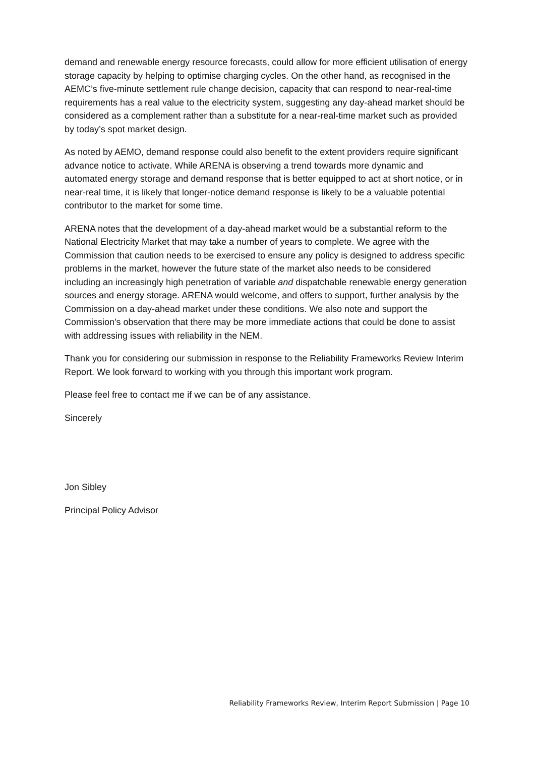demand and renewable energy resource forecasts, could allow for more efficient utilisation of energy storage capacity by helping to optimise charging cycles. On the other hand, as recognised in the AEMC’s five-minute settlement rule change decision, capacity that can respond to near-real-time requirements has a real value to the electricity system, suggesting any day-ahead market should be considered as a complement rather than a substitute for a near-real-time market such as provided by today’s spot market design.
As noted by AEMO, demand response could also benefit to the extent providers require significant advance notice to activate. While ARENA is observing a trend towards more dynamic and automated energy storage and demand response that is better equipped to act at short notice, or in near-real time, it is likely that longer-notice demand response is likely to be a valuable potential contributor to the market for some time.
ARENA notes that the development of a day-ahead market would be a substantial reform to the National Electricity Market that may take a number of years to complete. We agree with the Commission that caution needs to be exercised to ensure any policy is designed to address specific problems in the market, however the future state of the market also needs to be considered including an increasingly high penetration of variable and dispatchable renewable energy generation sources and energy storage. ARENA would welcome, and offers to support, further analysis by the Commission on a day-ahead market under these conditions. We also note and support the Commission's observation that there may be more immediate actions that could be done to assist with addressing issues with reliability in the NEM.
Thank you for considering our submission in response to the Reliability Frameworks Review Interim Report. We look forward to working with you through this important work program.
Please feel free to contact me if we can be of any assistance.
Sincerely
Jon Sibley
Principal Policy Advisor
Reliability Frameworks Review, Interim Report Submission | Page 10